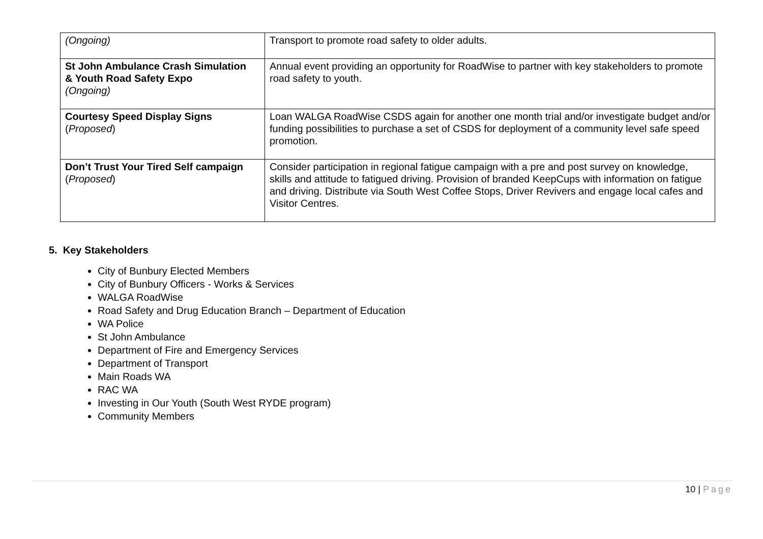| (Ongoing) | Transport to promote road safety to older adults. |
| St John Ambulance Crash Simulation & Youth Road Safety Expo (Ongoing) | Annual event providing an opportunity for RoadWise to partner with key stakeholders to promote road safety to youth. |
| Courtesy Speed Display Signs ( Proposed ) | Loan WALGA RoadWise CSDS again for another one month trial and/or investigate budget and/or funding possibilities to purchase a set of CSDS for deployment of a community level safe speed promotion. |
| Don’t Trust Your Tired Self campaign ( Proposed ) | Consider participation in regional fatigue campaign with a pre and post survey on knowledge, skills and attitude to fatigued driving. Provision of branded KeepCups with information on fatigue and driving. Distribute via South West Coffee Stops, Driver Revivers and engage local cafes and Visitor Centres. |
5. Key Stakeholders
City of Bunbury Elected Members
City of Bunbury Officers - Works & Services
WALGA RoadWise
Road Safety and Drug Education Branch – Department of Education
WA Police
St John Ambulance
Department of Fire and Emergency Services
Department of Transport
Main Roads WA
RAC WA
Investing in Our Youth (South West RYDE program)
Community Members
10 | Page